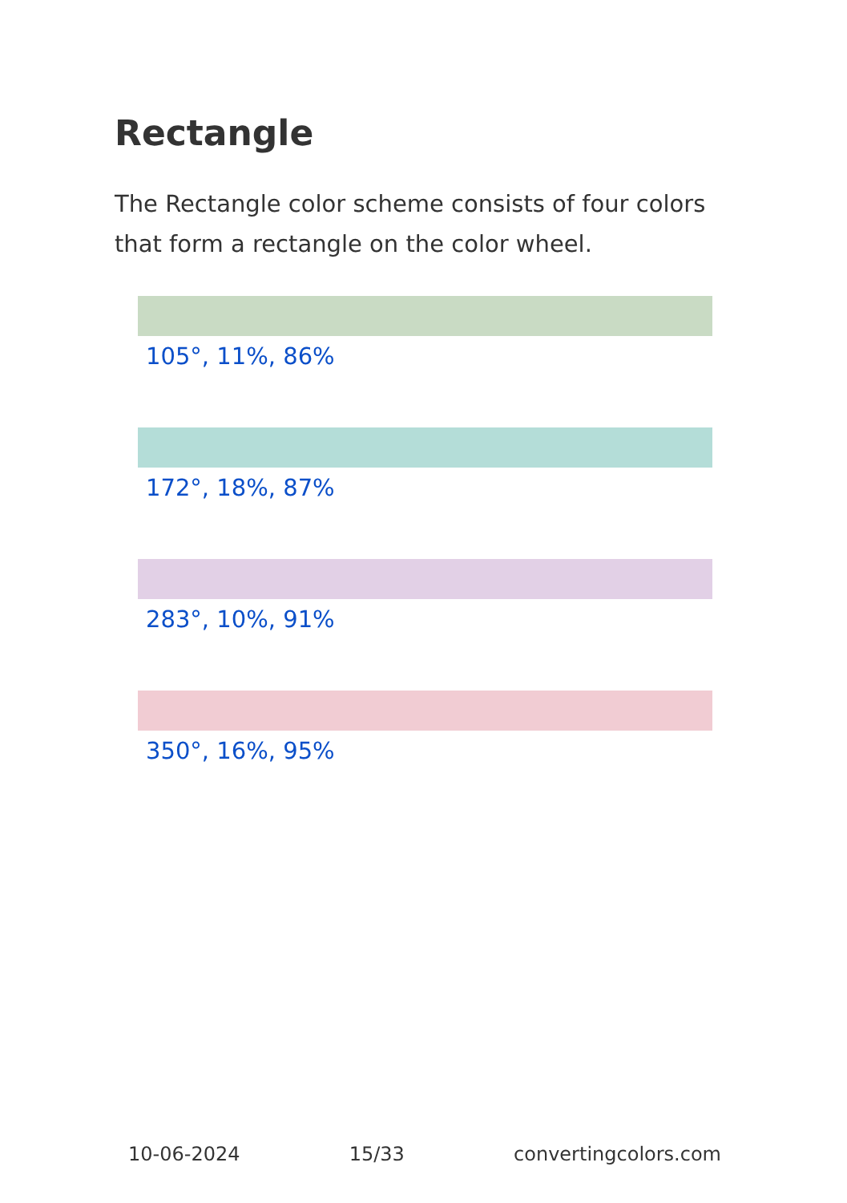Rectangle
The Rectangle color scheme consists of four colors that form a rectangle on the color wheel.
105°, 11%, 86%
172°, 18%, 87%
283°, 10%, 91%
350°, 16%, 95%
10-06-2024 15/33 convertingcolors.com